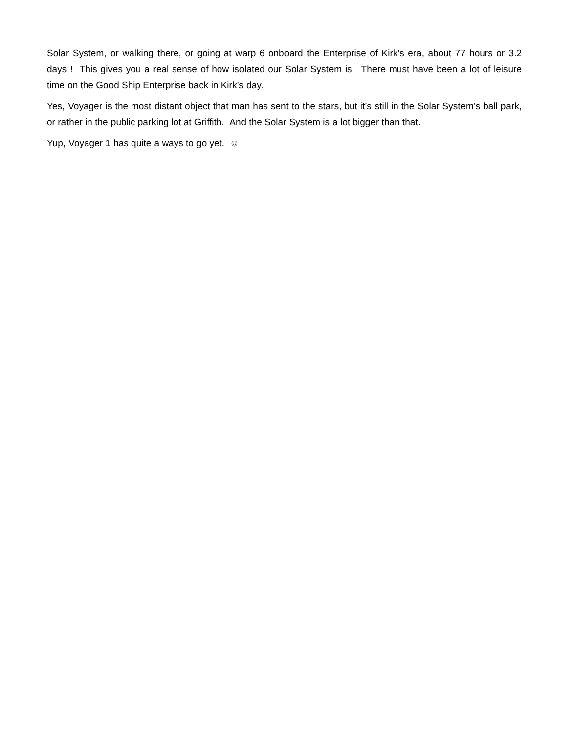Solar System, or walking there, or going at warp 6 onboard the Enterprise of Kirk’s era, about 77 hours or 3.2 days ! This gives you a real sense of how isolated our Solar System is. There must have been a lot of leisure time on the Good Ship Enterprise back in Kirk’s day.
Yes, Voyager is the most distant object that man has sent to the stars, but it’s still in the Solar System’s ball park, or rather in the public parking lot at Griffith. And the Solar System is a lot bigger than that.
Yup, Voyager 1 has quite a ways to go yet. ☺